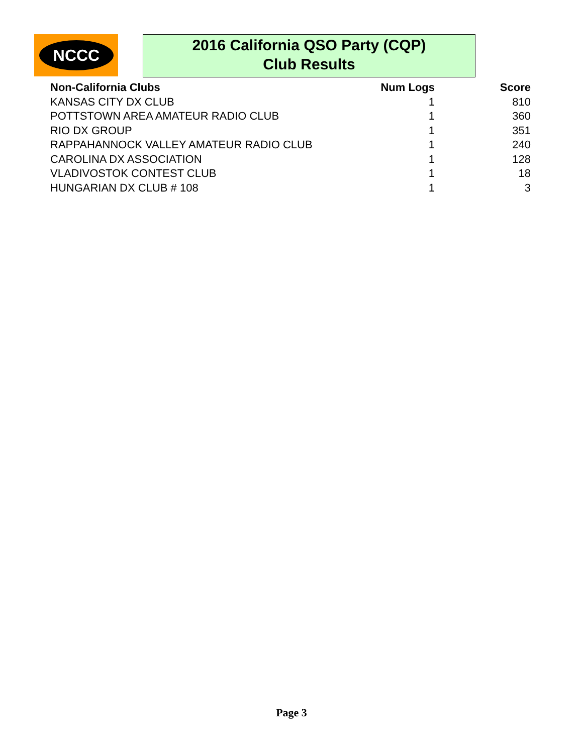NCCC
2016 California QSO Party (CQP)
Club Results
| Non-California Clubs | Num Logs | Score |
| --- | --- | --- |
| KANSAS CITY DX CLUB | 1 | 810 |
| POTTSTOWN AREA AMATEUR RADIO CLUB | 1 | 360 |
| RIO DX GROUP | 1 | 351 |
| RAPPAHANNOCK VALLEY AMATEUR RADIO CLUB | 1 | 240 |
| CAROLINA DX ASSOCIATION | 1 | 128 |
| VLADIVOSTOK CONTEST CLUB | 1 | 18 |
| HUNGARIAN DX CLUB # 108 | 1 | 3 |
Page 3